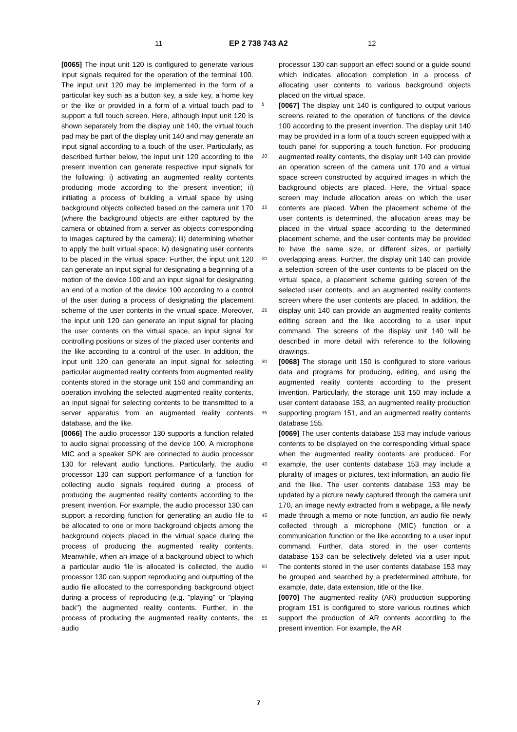11 EP 2 738 743 A2 12
[0065] The input unit 120 is configured to generate various input signals required for the operation of the terminal 100. The input unit 120 may be implemented in the form of a particular key such as a button key, a side key, a home key or the like or provided in a form of a virtual touch pad to support a full touch screen. Here, although input unit 120 is shown separately from the display unit 140, the virtual touch pad may be part of the display unit 140 and may generate an input signal according to a touch of the user. Particularly, as described further below, the input unit 120 according to the present invention can generate respective input signals for the following: i) activating an augmented reality contents producing mode according to the present invention; ii) initiating a process of building a virtual space by using background objects collected based on the camera unit 170 (where the background objects are either captured by the camera or obtained from a server as objects corresponding to images captured by the camera); iii) determining whether to apply the built virtual space; iv) designating user contents to be placed in the virtual space. Further, the input unit 120 can generate an input signal for designating a beginning of a motion of the device 100 and an input signal for designating an end of a motion of the device 100 according to a control of the user during a process of designating the placement scheme of the user contents in the virtual space. Moreover, the input unit 120 can generate an input signal for placing the user contents on the virtual space, an input signal for controlling positions or sizes of the placed user contents and the like according to a control of the user. In addition, the input unit 120 can generate an input signal for selecting particular augmented reality contents from augmented reality contents stored in the storage unit 150 and commanding an operation involving the selected augmented reality contents, an input signal for selecting contents to be transmitted to a server apparatus from an augmented reality contents database, and the like.
[0066] The audio processor 130 supports a function related to audio signal processing of the device 100. A microphone MIC and a speaker SPK are connected to audio processor 130 for relevant audio functions. Particularly, the audio processor 130 can support performance of a function for collecting audio signals required during a process of producing the augmented reality contents according to the present invention. For example, the audio processor 130 can support a recording function for generating an audio file to be allocated to one or more background objects among the background objects placed in the virtual space during the process of producing the augmented reality contents. Meanwhile, when an image of a background object to which a particular audio file is allocated is collected, the audio processor 130 can support reproducing and outputting of the audio file allocated to the corresponding background object during a process of reproducing (e.g. "playing" or "playing back") the augmented reality contents. Further, in the process of producing the augmented reality contents, the audio
processor 130 can support an effect sound or a guide sound which indicates allocation completion in a process of allocating user contents to various background objects placed on the virtual space.
[0067] The display unit 140 is configured to output various screens related to the operation of functions of the device 100 according to the present invention. The display unit 140 may be provided in a form of a touch screen equipped with a touch panel for supporting a touch function. For producing augmented reality contents, the display unit 140 can provide an operation screen of the camera unit 170 and a virtual space screen constructed by acquired images in which the background objects are placed. Here, the virtual space screen may include allocation areas on which the user contents are placed. When the placement scheme of the user contents is determined, the allocation areas may be placed in the virtual space according to the determined placement scheme, and the user contents may be provided to have the same size, or different sizes, or partially overlapping areas. Further, the display unit 140 can provide a selection screen of the user contents to be placed on the virtual space, a placement scheme guiding screen of the selected user contents, and an augmented reality contents screen where the user contents are placed. In addition, the display unit 140 can provide an augmented reality contents editing screen and the like according to a user input command. The screens of the display unit 140 will be described in more detail with reference to the following drawings.
[0068] The storage unit 150 is configured to store various data and programs for producing, editing, and using the augmented reality contents according to the present invention. Particularly, the storage unit 150 may include a user content database 153, an augmented reality production supporting program 151, and an augmented reality contents database 155.
[0069] The user contents database 153 may include various contents to be displayed on the corresponding virtual space when the augmented reality contents are produced. For example, the user contents database 153 may include a plurality of images or pictures, text information, an audio file and the like. The user contents database 153 may be updated by a picture newly captured through the camera unit 170, an image newly extracted from a webpage, a file newly made through a memo or note function, an audio file newly collected through a microphone (MIC) function or a communication function or the like according to a user input command. Further, data stored in the user contents database 153 can be selectively deleted via a user input. The contents stored in the user contents database 153 may be grouped and searched by a predetermined attribute, for example, date, data extension, title or the like.
[0070] The augmented reality (AR) production supporting program 151 is configured to store various routines which support the production of AR contents according to the present invention. For example, the AR
5
10
15
20
25
30
35
40
45
50
55
7